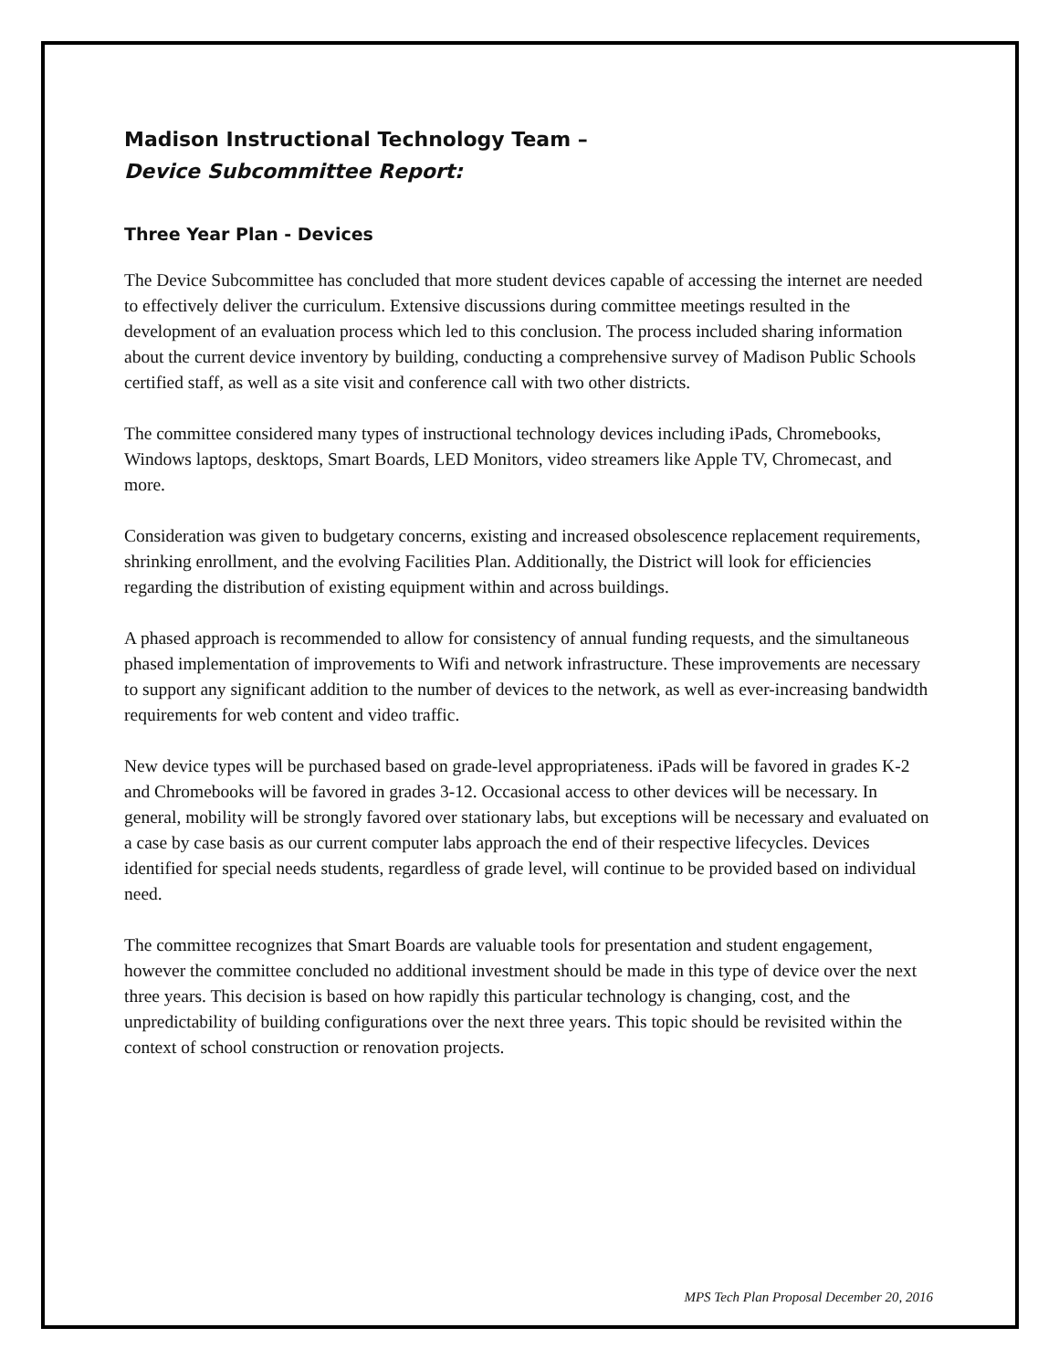Madison Instructional Technology Team –
Device Subcommittee Report:
Three Year Plan - Devices
The Device Subcommittee has concluded that more student devices capable of accessing the internet are needed to effectively deliver the curriculum. Extensive discussions during committee meetings resulted in the development of an evaluation process which led to this conclusion. The process included sharing information about the current device inventory by building, conducting a comprehensive survey of Madison Public Schools certified staff, as well as a site visit and conference call with two other districts.
The committee considered many types of instructional technology devices including iPads, Chromebooks, Windows laptops, desktops, Smart Boards, LED Monitors, video streamers like Apple TV, Chromecast, and more.
Consideration was given to budgetary concerns, existing and increased obsolescence replacement requirements, shrinking enrollment, and the evolving Facilities Plan. Additionally, the District will look for efficiencies regarding the distribution of existing equipment within and across buildings.
A phased approach is recommended to allow for consistency of annual funding requests, and the simultaneous phased implementation of improvements to Wifi and network infrastructure. These improvements are necessary to support any significant addition to the number of devices to the network, as well as ever-increasing bandwidth requirements for web content and video traffic.
New device types will be purchased based on grade-level appropriateness. iPads will be favored in grades K-2 and Chromebooks will be favored in grades 3-12. Occasional access to other devices will be necessary. In general, mobility will be strongly favored over stationary labs, but exceptions will be necessary and evaluated on a case by case basis as our current computer labs approach the end of their respective lifecycles. Devices identified for special needs students, regardless of grade level, will continue to be provided based on individual need.
The committee recognizes that Smart Boards are valuable tools for presentation and student engagement, however the committee concluded no additional investment should be made in this type of device over the next three years. This decision is based on how rapidly this particular technology is changing, cost, and the unpredictability of building configurations over the next three years. This topic should be revisited within the context of school construction or renovation projects.
MPS Tech Plan Proposal December 20, 2016